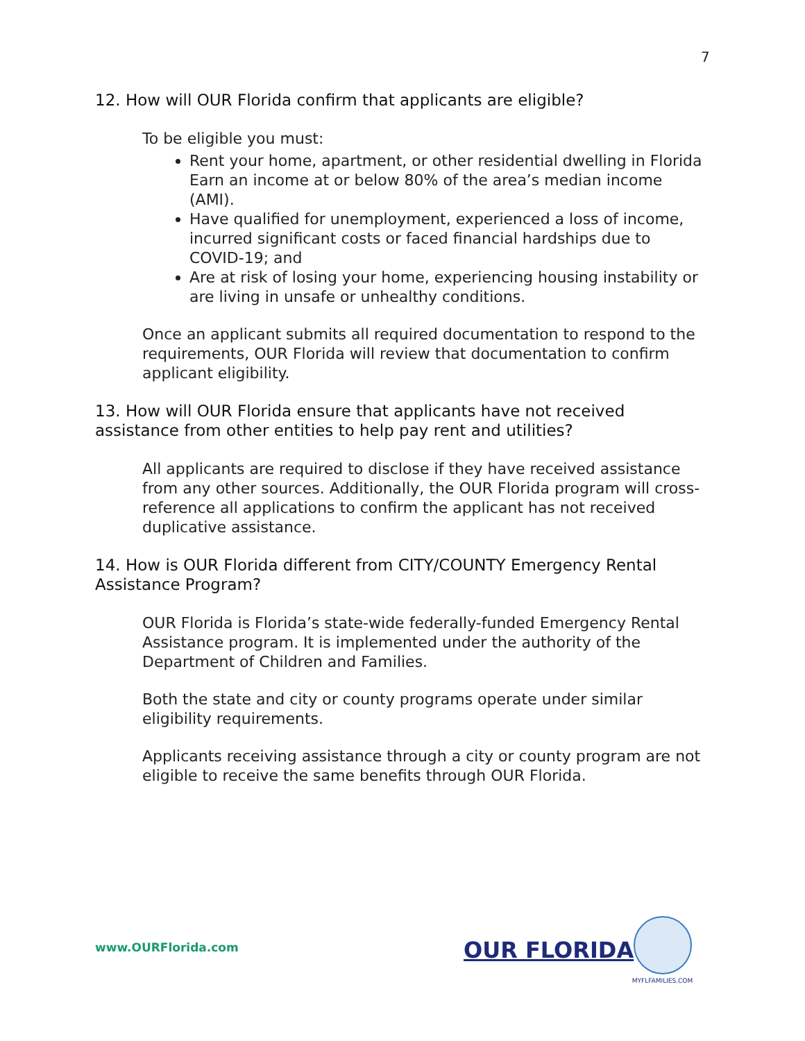7
12. How will OUR Florida confirm that applicants are eligible?
To be eligible you must:
Rent your home, apartment, or other residential dwelling in Florida Earn an income at or below 80% of the area’s median income (AMI).
Have qualified for unemployment, experienced a loss of income, incurred significant costs or faced financial hardships due to COVID-19; and
Are at risk of losing your home, experiencing housing instability or are living in unsafe or unhealthy conditions.
Once an applicant submits all required documentation to respond to the requirements, OUR Florida will review that documentation to confirm applicant eligibility.
13. How will OUR Florida ensure that applicants have not received assistance from other entities to help pay rent and utilities?
All applicants are required to disclose if they have received assistance from any other sources. Additionally, the OUR Florida program will cross-reference all applications to confirm the applicant has not received duplicative assistance.
14. How is OUR Florida different from CITY/COUNTY Emergency Rental Assistance Program?
OUR Florida is Florida’s state-wide federally-funded Emergency Rental Assistance program. It is implemented under the authority of the Department of Children and Families.
Both the state and city or county programs operate under similar eligibility requirements.
Applicants receiving assistance through a city or county program are not eligible to receive the same benefits through OUR Florida.
www.OURFlorida.com OUR FLORIDA
MYFLFAMILIES.COM